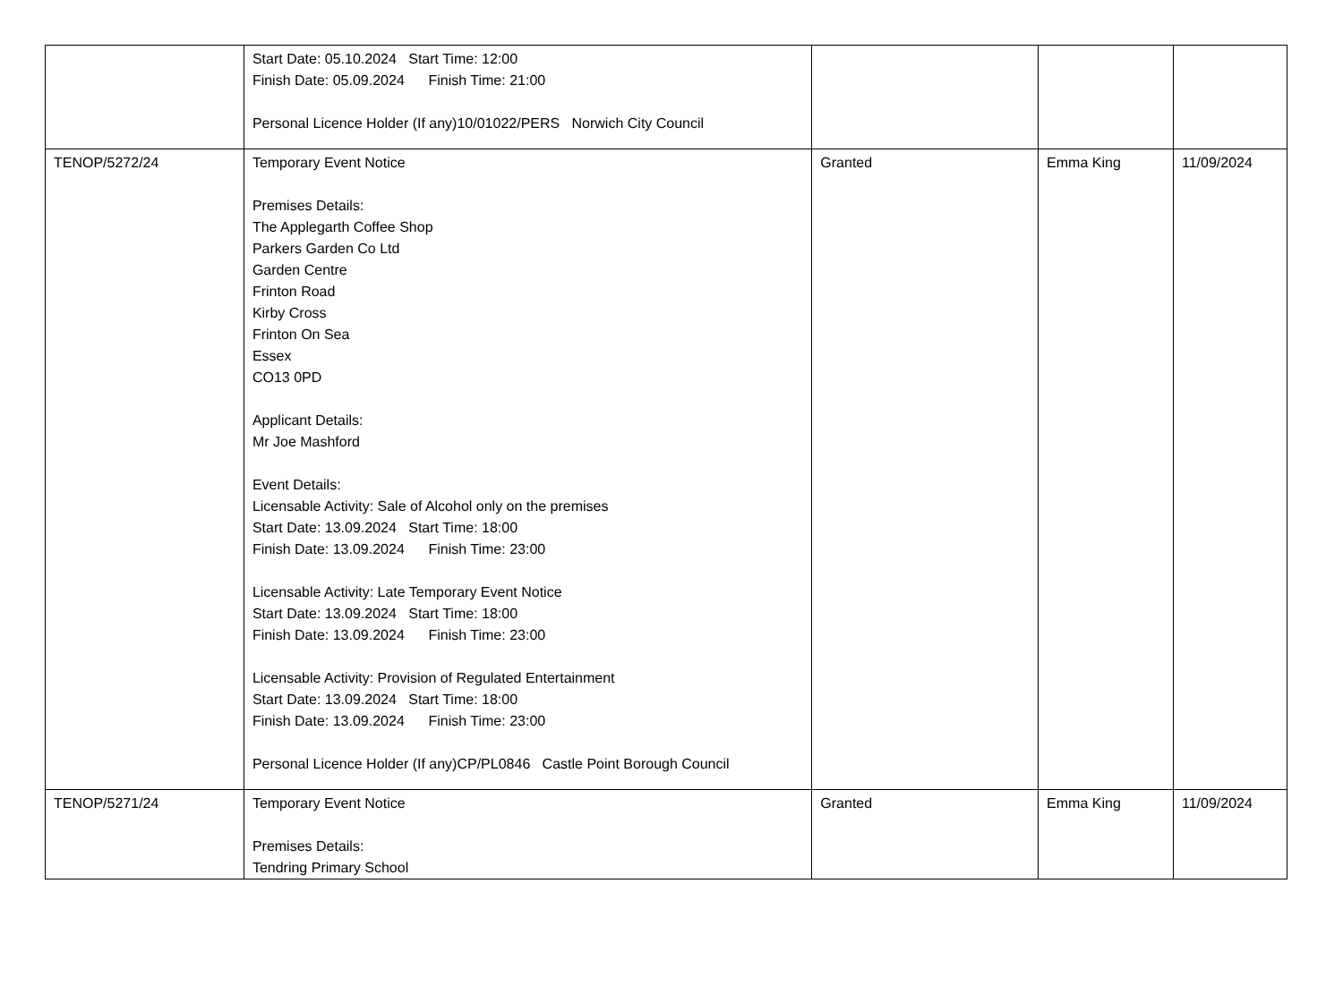| | Start Date: 05.10.2024 Start Time: 12:00 Finish Date: 05.09.2024 Finish Time: 21:00 Personal Licence Holder (If any)10/01022/PERS Norwich City Council | | | |
| TENOP/5272/24 | Temporary Event Notice Premises Details: The Applegarth Coffee Shop Parkers Garden Co Ltd Garden Centre Frinton Road Kirby Cross Frinton On Sea Essex CO13 0PD Applicant Details: Mr Joe Mashford Event Details: Licensable Activity: Sale of Alcohol only on the premises Start Date: 13.09.2024 Start Time: 18:00 Finish Date: 13.09.2024 Finish Time: 23:00 Licensable Activity: Late Temporary Event Notice Start Date: 13.09.2024 Start Time: 18:00 Finish Date: 13.09.2024 Finish Time: 23:00 Licensable Activity: Provision of Regulated Entertainment Start Date: 13.09.2024 Start Time: 18:00 Finish Date: 13.09.2024 Finish Time: 23:00 Personal Licence Holder (If any)CP/PL0846 Castle Point Borough Council | Granted | Emma King | 11/09/2024 |
| TENOP/5271/24 | Temporary Event Notice Premises Details: Tendring Primary School | Granted | Emma King | 11/09/2024 |